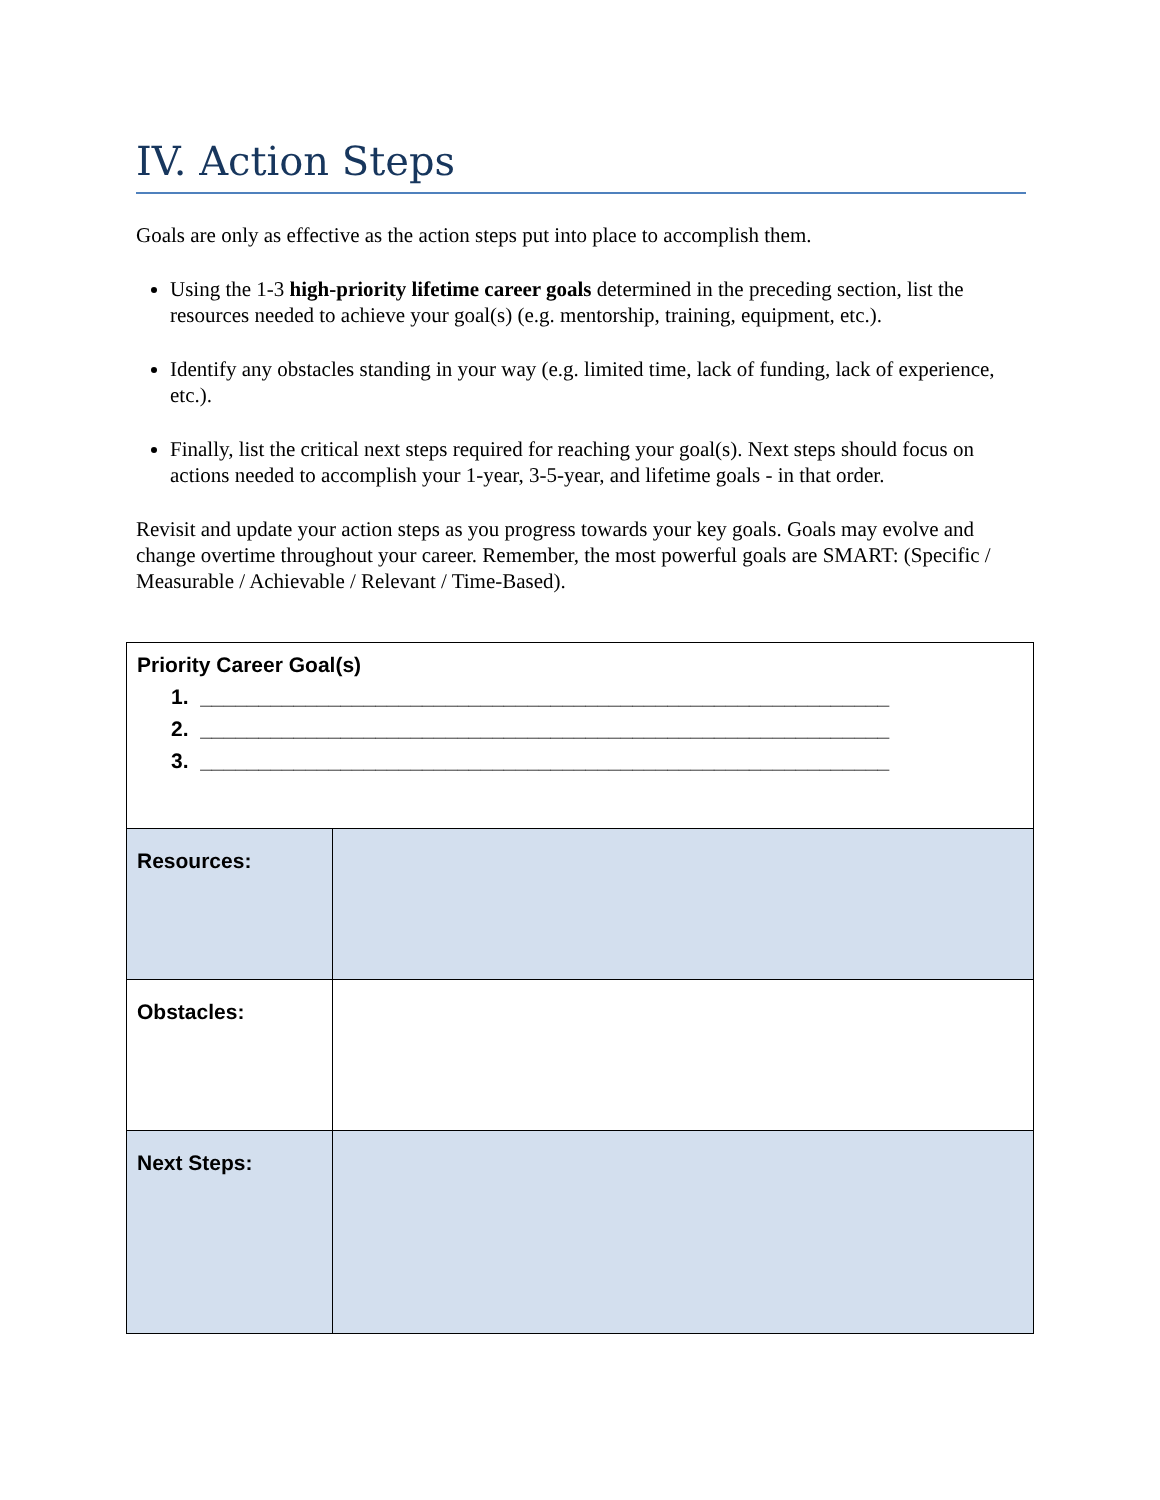IV. Action Steps
Goals are only as effective as the action steps put into place to accomplish them.
Using the 1-3 high-priority lifetime career goals determined in the preceding section, list the resources needed to achieve your goal(s) (e.g. mentorship, training, equipment, etc.).
Identify any obstacles standing in your way (e.g. limited time, lack of funding, lack of experience, etc.).
Finally, list the critical next steps required for reaching your goal(s). Next steps should focus on actions needed to accomplish your 1-year, 3-5-year, and lifetime goals - in that order.
Revisit and update your action steps as you progress towards your key goals. Goals may evolve and change overtime throughout your career. Remember, the most powerful goals are SMART: (Specific / Measurable / Achievable / Relevant / Time-Based).
| Priority Career Goal(s) 1. ___________________________________________________________ 2. ___________________________________________________________ 3. ___________________________________________________________ | |
| Resources: | |
| Obstacles: | |
| Next Steps: | |